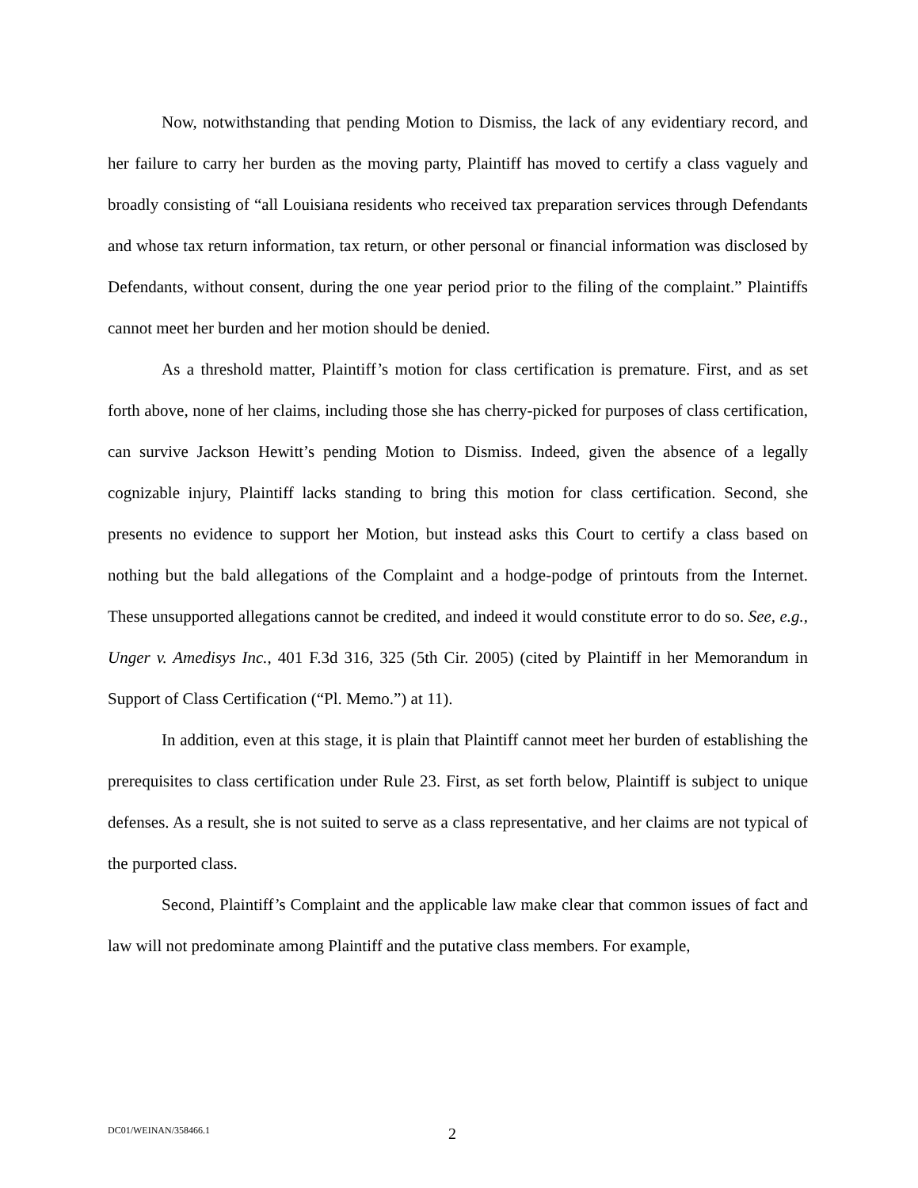Now, notwithstanding that pending Motion to Dismiss, the lack of any evidentiary record, and her failure to carry her burden as the moving party, Plaintiff has moved to certify a class vaguely and broadly consisting of “all Louisiana residents who received tax preparation services through Defendants and whose tax return information, tax return, or other personal or financial information was disclosed by Defendants, without consent, during the one year period prior to the filing of the complaint.” Plaintiffs cannot meet her burden and her motion should be denied.
As a threshold matter, Plaintiff’s motion for class certification is premature. First, and as set forth above, none of her claims, including those she has cherry-picked for purposes of class certification, can survive Jackson Hewitt’s pending Motion to Dismiss. Indeed, given the absence of a legally cognizable injury, Plaintiff lacks standing to bring this motion for class certification. Second, she presents no evidence to support her Motion, but instead asks this Court to certify a class based on nothing but the bald allegations of the Complaint and a hodge-podge of printouts from the Internet. These unsupported allegations cannot be credited, and indeed it would constitute error to do so. See, e.g., Unger v. Amedisys Inc., 401 F.3d 316, 325 (5th Cir. 2005) (cited by Plaintiff in her Memorandum in Support of Class Certification (“Pl. Memo.”) at 11).
In addition, even at this stage, it is plain that Plaintiff cannot meet her burden of establishing the prerequisites to class certification under Rule 23. First, as set forth below, Plaintiff is subject to unique defenses. As a result, she is not suited to serve as a class representative, and her claims are not typical of the purported class.
Second, Plaintiff’s Complaint and the applicable law make clear that common issues of fact and law will not predominate among Plaintiff and the putative class members. For example,
DC01/WEINAN/358466.1 2